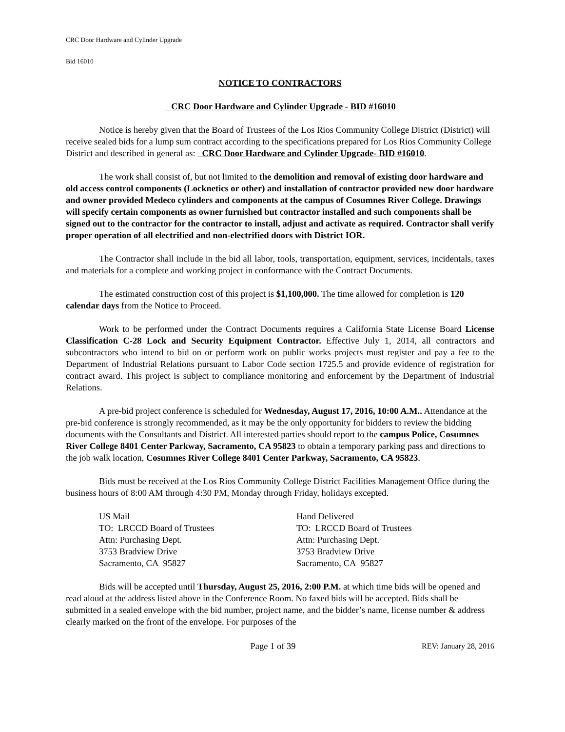CRC Door Hardware and Cylinder Upgrade
Bid 16010
NOTICE TO CONTRACTORS
CRC Door Hardware and Cylinder Upgrade - BID #16010
Notice is hereby given that the Board of Trustees of the Los Rios Community College District (District) will receive sealed bids for a lump sum contract according to the specifications prepared for Los Rios Community College District and described in general as: CRC Door Hardware and Cylinder Upgrade- BID #16010.
The work shall consist of, but not limited to the demolition and removal of existing door hardware and old access control components (Locknetics or other) and installation of contractor provided new door hardware and owner provided Medeco cylinders and components at the campus of Cosumnes River College. Drawings will specify certain components as owner furnished but contractor installed and such components shall be signed out to the contractor for the contractor to install, adjust and activate as required. Contractor shall verify proper operation of all electrified and non-electrified doors with District IOR.
The Contractor shall include in the bid all labor, tools, transportation, equipment, services, incidentals, taxes and materials for a complete and working project in conformance with the Contract Documents.
The estimated construction cost of this project is $1,100,000. The time allowed for completion is 120 calendar days from the Notice to Proceed.
Work to be performed under the Contract Documents requires a California State License Board License Classification C-28 Lock and Security Equipment Contractor. Effective July 1, 2014, all contractors and subcontractors who intend to bid on or perform work on public works projects must register and pay a fee to the Department of Industrial Relations pursuant to Labor Code section 1725.5 and provide evidence of registration for contract award. This project is subject to compliance monitoring and enforcement by the Department of Industrial Relations.
A pre-bid project conference is scheduled for Wednesday, August 17, 2016, 10:00 A.M.. Attendance at the pre-bid conference is strongly recommended, as it may be the only opportunity for bidders to review the bidding documents with the Consultants and District. All interested parties should report to the campus Police, Cosumnes River College 8401 Center Parkway, Sacramento, CA 95823 to obtain a temporary parking pass and directions to the job walk location, Cosumnes River College 8401 Center Parkway, Sacramento, CA 95823.
Bids must be received at the Los Rios Community College District Facilities Management Office during the business hours of 8:00 AM through 4:30 PM, Monday through Friday, holidays excepted.
US Mail
TO: LRCCD Board of Trustees
Attn: Purchasing Dept.
3753 Bradview Drive
Sacramento, CA 95827
Hand Delivered
TO: LRCCD Board of Trustees
Attn: Purchasing Dept.
3753 Bradview Drive
Sacramento, CA 95827
Bids will be accepted until Thursday, August 25, 2016, 2:00 P.M. at which time bids will be opened and read aloud at the address listed above in the Conference Room. No faxed bids will be accepted. Bids shall be submitted in a sealed envelope with the bid number, project name, and the bidder’s name, license number & address clearly marked on the front of the envelope. For purposes of the
Page 1 of 39
REV: January 28, 2016